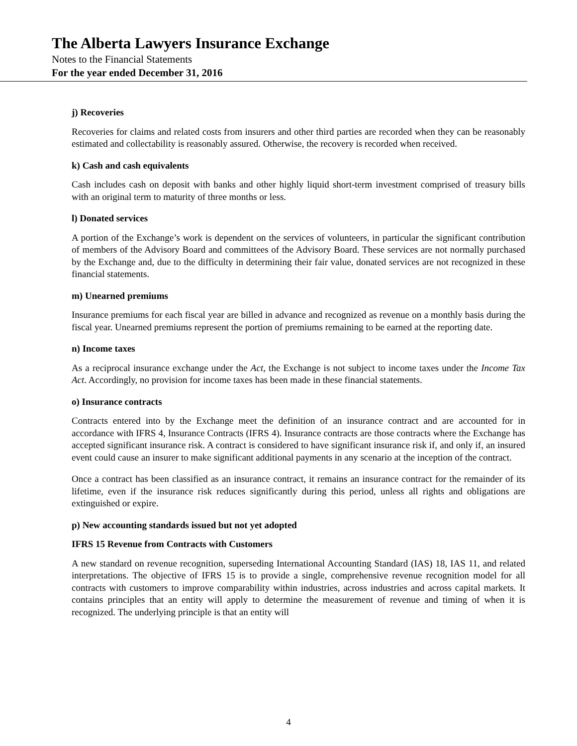The Alberta Lawyers Insurance Exchange
Notes to the Financial Statements
For the year ended December 31, 2016
j) Recoveries
Recoveries for claims and related costs from insurers and other third parties are recorded when they can be reasonably estimated and collectability is reasonably assured. Otherwise, the recovery is recorded when received.
k) Cash and cash equivalents
Cash includes cash on deposit with banks and other highly liquid short-term investment comprised of treasury bills with an original term to maturity of three months or less.
l) Donated services
A portion of the Exchange’s work is dependent on the services of volunteers, in particular the significant contribution of members of the Advisory Board and committees of the Advisory Board. These services are not normally purchased by the Exchange and, due to the difficulty in determining their fair value, donated services are not recognized in these financial statements.
m) Unearned premiums
Insurance premiums for each fiscal year are billed in advance and recognized as revenue on a monthly basis during the fiscal year. Unearned premiums represent the portion of premiums remaining to be earned at the reporting date.
n) Income taxes
As a reciprocal insurance exchange under the Act, the Exchange is not subject to income taxes under the Income Tax Act. Accordingly, no provision for income taxes has been made in these financial statements.
o) Insurance contracts
Contracts entered into by the Exchange meet the definition of an insurance contract and are accounted for in accordance with IFRS 4, Insurance Contracts (IFRS 4). Insurance contracts are those contracts where the Exchange has accepted significant insurance risk. A contract is considered to have significant insurance risk if, and only if, an insured event could cause an insurer to make significant additional payments in any scenario at the inception of the contract.
Once a contract has been classified as an insurance contract, it remains an insurance contract for the remainder of its lifetime, even if the insurance risk reduces significantly during this period, unless all rights and obligations are extinguished or expire.
p) New accounting standards issued but not yet adopted
IFRS 15 Revenue from Contracts with Customers
A new standard on revenue recognition, superseding International Accounting Standard (IAS) 18, IAS 11, and related interpretations. The objective of IFRS 15 is to provide a single, comprehensive revenue recognition model for all contracts with customers to improve comparability within industries, across industries and across capital markets. It contains principles that an entity will apply to determine the measurement of revenue and timing of when it is recognized. The underlying principle is that an entity will
4